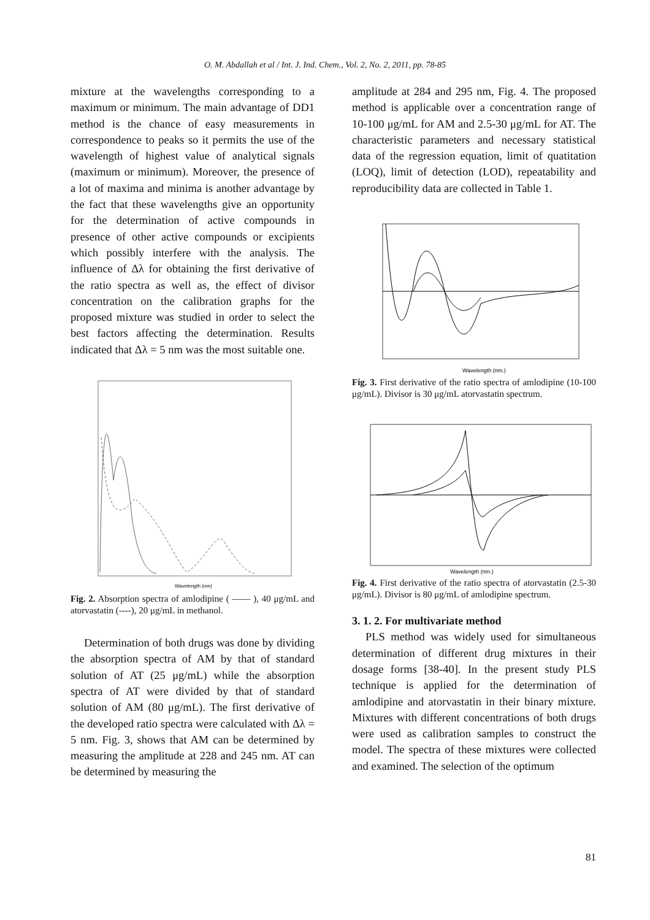O. M. Abdallah et al / Int. J. Ind. Chem., Vol. 2, No. 2, 2011, pp. 78-85
mixture at the wavelengths corresponding to a maximum or minimum. The main advantage of DD1 method is the chance of easy measurements in correspondence to peaks so it permits the use of the wavelength of highest value of analytical signals (maximum or minimum). Moreover, the presence of a lot of maxima and minima is another advantage by the fact that these wavelengths give an opportunity for the determination of active compounds in presence of other active compounds or excipients which possibly interfere with the analysis. The influence of Δλ for obtaining the first derivative of the ratio spectra as well as, the effect of divisor concentration on the calibration graphs for the proposed mixture was studied in order to select the best factors affecting the determination. Results indicated that Δλ = 5 nm was the most suitable one.
Wavelength (nm)
Fig. 2. Absorption spectra of amlodipine ( —— ), 40 μg/mL and atorvastatin (----), 20 μg/mL in methanol.
Determination of both drugs was done by dividing the absorption spectra of AM by that of standard solution of AT (25 μg/mL) while the absorption spectra of AT were divided by that of standard solution of AM (80 μg/mL). The first derivative of the developed ratio spectra were calculated with Δλ = 5 nm. Fig. 3, shows that AM can be determined by measuring the amplitude at 228 and 245 nm. AT can be determined by measuring the
amplitude at 284 and 295 nm, Fig. 4. The proposed method is applicable over a concentration range of 10-100 μg/mL for AM and 2.5-30 μg/mL for AT. The characteristic parameters and necessary statistical data of the regression equation, limit of quatitation (LOQ), limit of detection (LOD), repeatability and reproducibility data are collected in Table 1.
Wavelength (nm.)
Fig. 3. First derivative of the ratio spectra of amlodipine (10-100 μg/mL). Divisor is 30 μg/mL atorvastatin spectrum.
Wavelength (nm.)
Fig. 4. First derivative of the ratio spectra of atorvastatin (2.5-30 μg/mL). Divisor is 80 μg/mL of amlodipine spectrum.
3. 1. 2. For multivariate method
PLS method was widely used for simultaneous determination of different drug mixtures in their dosage forms [38-40]. In the present study PLS technique is applied for the determination of amlodipine and atorvastatin in their binary mixture. Mixtures with different concentrations of both drugs were used as calibration samples to construct the model. The spectra of these mixtures were collected and examined. The selection of the optimum
81